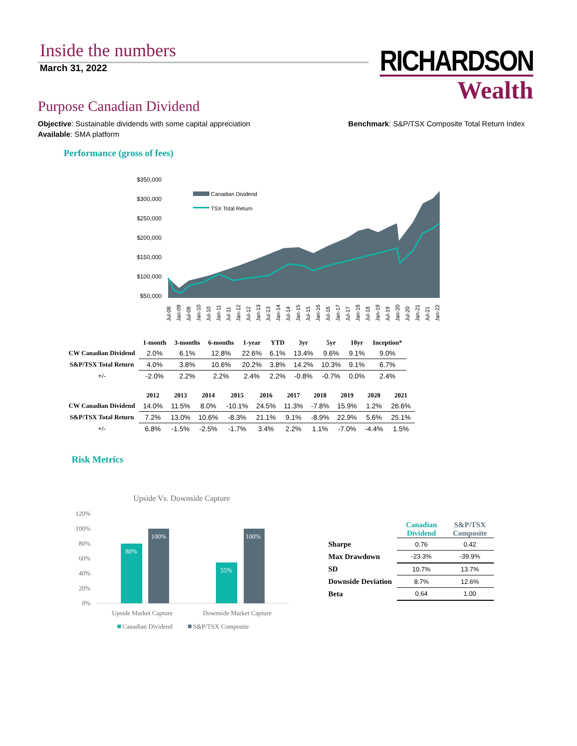Inside the numbers
March 31, 2022
RICHARDSON
Wealth
Purpose Canadian Dividend
Objective: Sustainable dividends with some capital appreciation
Available: SMA platform
Benchmark: S&P/TSX Composite Total Return Index
Performance (gross of fees)
$350,000
$300,000
$250,000
$200,000
$150,000
$100,000
$50,000
Canadian Dividend
TSX Total Return
Jul-08
Jan-09
Jul-09
Jan-10
Jul-10
Jan-11
Jul-11
Jan-12
Jul-12
Jan-13
Jul-13
Jan-14
Jul-14
Jan-15
Jul-15
Jan-16
Jul-16
Jan-17
Jul-17
Jan-18
Jul-18
Jan-19
Jul-19
Jan-20
Jul-20
Jan-21
Jul-21
Jan-22
| | 1-month | 3-months | 6-months | 1-year | YTD | 3yr | 5yr | 10yr | Inception* |
| --- | --- | --- | --- | --- | --- | --- | --- | --- | --- |
| CW Canadian Dividend | 2.0% | 6.1% | 12.8% | 22.6% | 6.1% | 13.4% | 9.6% | 9.1% | 9.0% |
| S&P/TSX Total Return | 4.0% | 3.8% | 10.6% | 20.2% | 3.8% | 14.2% | 10.3% | 9.1% | 6.7% |
| +/- | -2.0% | 2.2% | 2.2% | 2.4% | 2.2% | -0.8% | -0.7% | 0.0% | 2.4% |
| | 2012 | 2013 | 2014 | 2015 | 2016 | 2017 | 2018 | 2019 | 2020 | 2021 |
| --- | --- | --- | --- | --- | --- | --- | --- | --- | --- | --- |
| CW Canadian Dividend | 14.0% | 11.5% | 8.0% | -10.1% | 24.5% | 11.3% | -7.8% | 15.9% | 1.2% | 26.6% |
| S&P/TSX Total Return | 7.2% | 13.0% | 10.6% | -8.3% | 21.1% | 9.1% | -8.9% | 22.9% | 5.6% | 25.1% |
| +/- | 6.8% | -1.5% | -2.5% | -1.7% | 3.4% | 2.2% | 1.1% | -7.0% | -4.4% | 1.5% |
Risk Metrics
Upside Vs. Downside Capture
120%
100%
80%
60%
40%
20%
0%
80%
100%
55%
100%
Upside Market Capture
Downside Market Capture
Canadian Dividend
S&P/TSX Composite
| | Canadian Dividend | S&P/TSX Composite |
| --- | --- | --- |
| Sharpe | 0.76 | 0.42 |
| Max Drawdown | -23.3% | -39.9% |
| SD | 10.7% | 13.7% |
| Downside Deviation | 8.7% | 12.6% |
| Beta | 0.64 | 1.00 |